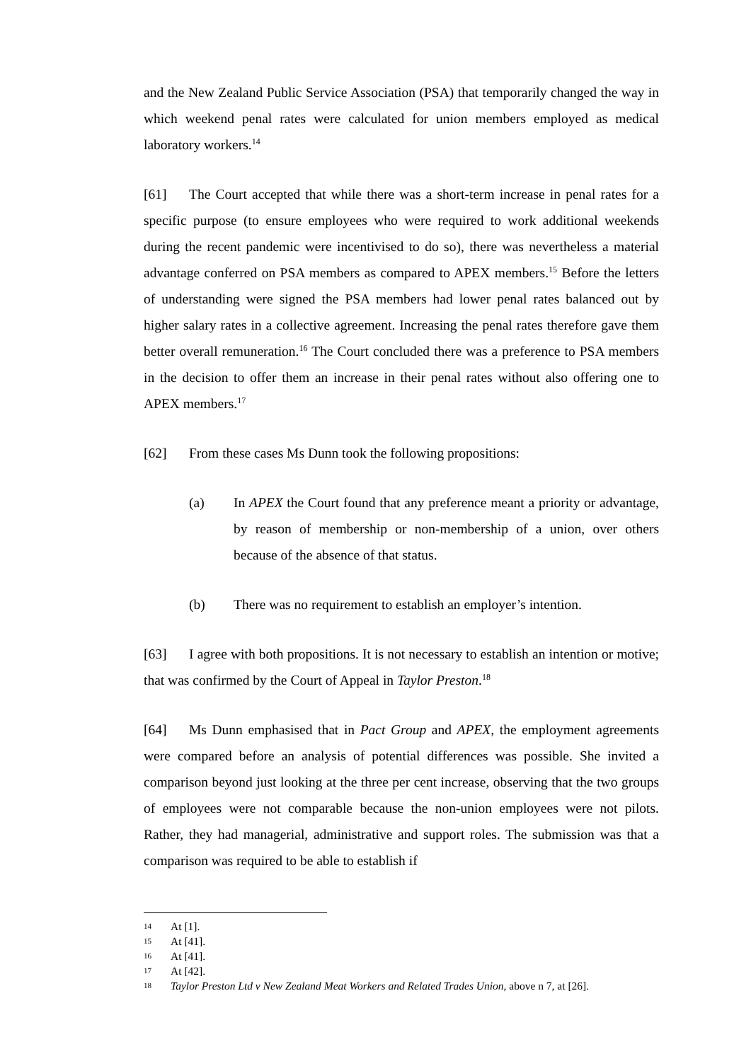and the New Zealand Public Service Association (PSA) that temporarily changed the way in which weekend penal rates were calculated for union members employed as medical laboratory workers.<sup>14</sup>
[61] The Court accepted that while there was a short-term increase in penal rates for a specific purpose (to ensure employees who were required to work additional weekends during the recent pandemic were incentivised to do so), there was nevertheless a material advantage conferred on PSA members as compared to APEX members.<sup>15</sup> Before the letters of understanding were signed the PSA members had lower penal rates balanced out by higher salary rates in a collective agreement. Increasing the penal rates therefore gave them better overall remuneration.<sup>16</sup> The Court concluded there was a preference to PSA members in the decision to offer them an increase in their penal rates without also offering one to APEX members.<sup>17</sup>
[62] From these cases Ms Dunn took the following propositions:
(a) In APEX the Court found that any preference meant a priority or advantage, by reason of membership or non-membership of a union, over others because of the absence of that status.
(b) There was no requirement to establish an employer’s intention.
[63] I agree with both propositions. It is not necessary to establish an intention or motive; that was confirmed by the Court of Appeal in Taylor Preston.<sup>18</sup>
[64] Ms Dunn emphasised that in Pact Group and APEX, the employment agreements were compared before an analysis of potential differences was possible. She invited a comparison beyond just looking at the three per cent increase, observing that the two groups of employees were not comparable because the non-union employees were not pilots. Rather, they had managerial, administrative and support roles. The submission was that a comparison was required to be able to establish if
14 At [1].
15 At [41].
16 At [41].
17 At [42].
18 Taylor Preston Ltd v New Zealand Meat Workers and Related Trades Union, above n 7, at [26].